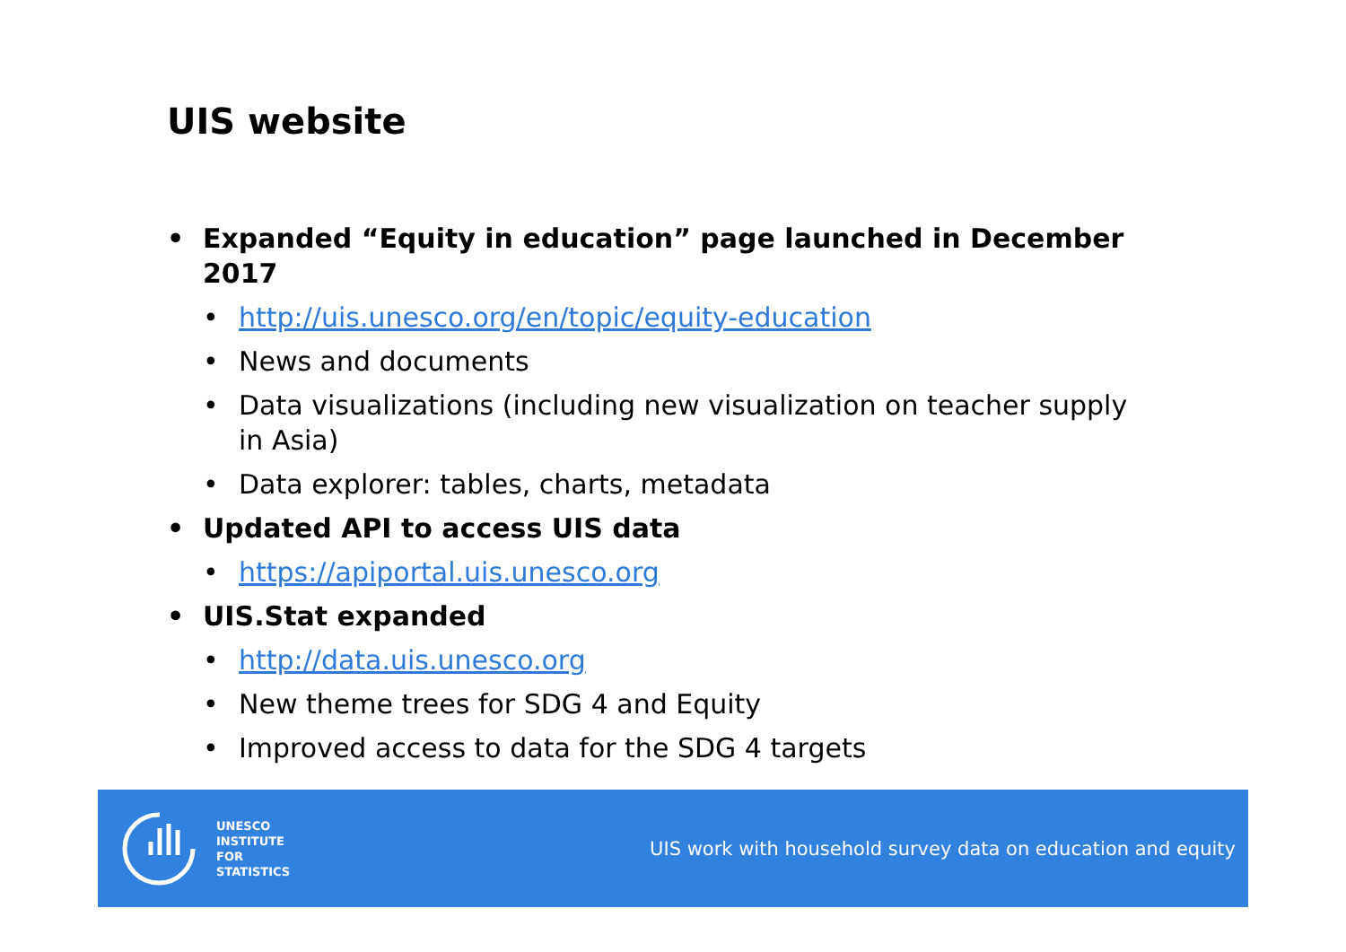UIS website
• Expanded “Equity in education” page launched in December 2017
• http://uis.unesco.org/en/topic/equity-education
• News and documents
• Data visualizations (including new visualization on teacher supply in Asia)
• Data explorer: tables, charts, metadata
• Updated API to access UIS data
• https://apiportal.uis.unesco.org
• UIS.Stat expanded
• http://data.uis.unesco.org
• New theme trees for SDG 4 and Equity
• Improved access to data for the SDG 4 targets
UNESCO
INSTITUTE
FOR
STATISTICS
UIS work with household survey data on education and equity